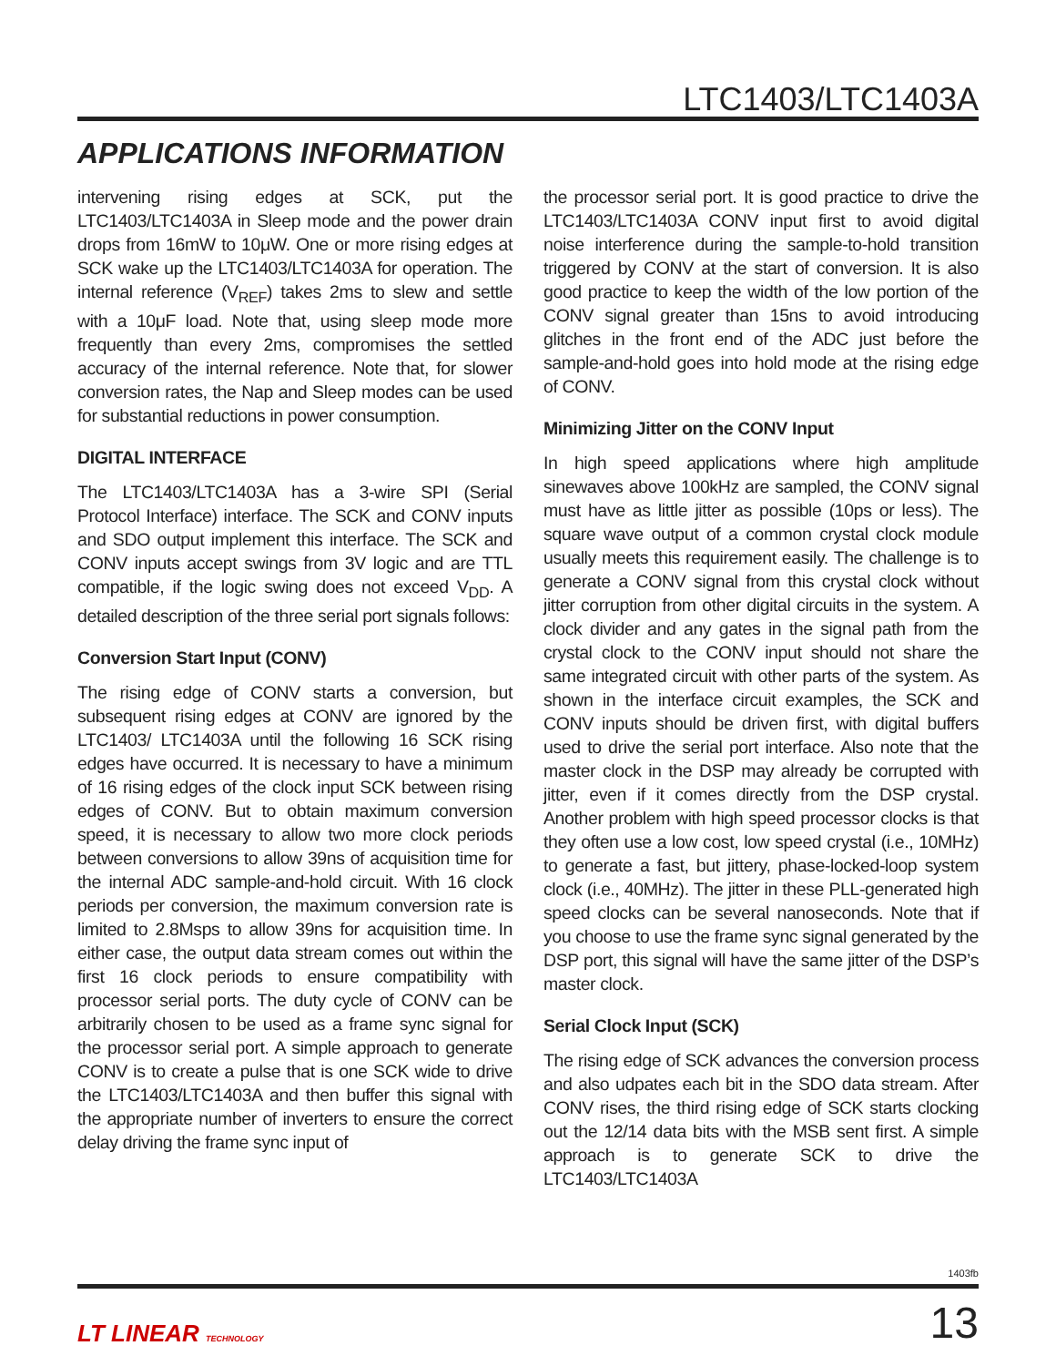LTC1403/LTC1403A
APPLICATIONS INFORMATION
intervening rising edges at SCK, put the LTC1403/LTC1403A in Sleep mode and the power drain drops from 16mW to 10μW. One or more rising edges at SCK wake up the LTC1403/LTC1403A for operation. The internal reference (V<sub>REF</sub>) takes 2ms to slew and settle with a 10μF load. Note that, using sleep mode more frequently than every 2ms, compromises the settled accuracy of the internal reference. Note that, for slower conversion rates, the Nap and Sleep modes can be used for substantial reductions in power consumption.
DIGITAL INTERFACE
The LTC1403/LTC1403A has a 3-wire SPI (Serial Protocol Interface) interface. The SCK and CONV inputs and SDO output implement this interface. The SCK and CONV inputs accept swings from 3V logic and are TTL compatible, if the logic swing does not exceed V<sub>DD</sub>. A detailed description of the three serial port signals follows:
Conversion Start Input (CONV)
The rising edge of CONV starts a conversion, but subsequent rising edges at CONV are ignored by the LTC1403/ LTC1403A until the following 16 SCK rising edges have occurred. It is necessary to have a minimum of 16 rising edges of the clock input SCK between rising edges of CONV. But to obtain maximum conversion speed, it is necessary to allow two more clock periods between conversions to allow 39ns of acquisition time for the internal ADC sample-and-hold circuit. With 16 clock periods per conversion, the maximum conversion rate is limited to 2.8Msps to allow 39ns for acquisition time. In either case, the output data stream comes out within the first 16 clock periods to ensure compatibility with processor serial ports. The duty cycle of CONV can be arbitrarily chosen to be used as a frame sync signal for the processor serial port. A simple approach to generate CONV is to create a pulse that is one SCK wide to drive the LTC1403/LTC1403A and then buffer this signal with the appropriate number of inverters to ensure the correct delay driving the frame sync input of
the processor serial port. It is good practice to drive the LTC1403/LTC1403A CONV input first to avoid digital noise interference during the sample-to-hold transition triggered by CONV at the start of conversion. It is also good practice to keep the width of the low portion of the CONV signal greater than 15ns to avoid introducing glitches in the front end of the ADC just before the sample-and-hold goes into hold mode at the rising edge of CONV.
Minimizing Jitter on the CONV Input
In high speed applications where high amplitude sinewaves above 100kHz are sampled, the CONV signal must have as little jitter as possible (10ps or less). The square wave output of a common crystal clock module usually meets this requirement easily. The challenge is to generate a CONV signal from this crystal clock without jitter corruption from other digital circuits in the system. A clock divider and any gates in the signal path from the crystal clock to the CONV input should not share the same integrated circuit with other parts of the system. As shown in the interface circuit examples, the SCK and CONV inputs should be driven first, with digital buffers used to drive the serial port interface. Also note that the master clock in the DSP may already be corrupted with jitter, even if it comes directly from the DSP crystal. Another problem with high speed processor clocks is that they often use a low cost, low speed crystal (i.e., 10MHz) to generate a fast, but jittery, phase-locked-loop system clock (i.e., 40MHz). The jitter in these PLL-generated high speed clocks can be several nanoseconds. Note that if you choose to use the frame sync signal generated by the DSP port, this signal will have the same jitter of the DSP’s master clock.
Serial Clock Input (SCK)
The rising edge of SCK advances the conversion process and also udpates each bit in the SDO data stream. After CONV rises, the third rising edge of SCK starts clocking out the 12/14 data bits with the MSB sent first. A simple approach is to generate SCK to drive the LTC1403/LTC1403A
1403fb
LT LINEAR TECHNOLOGY
13